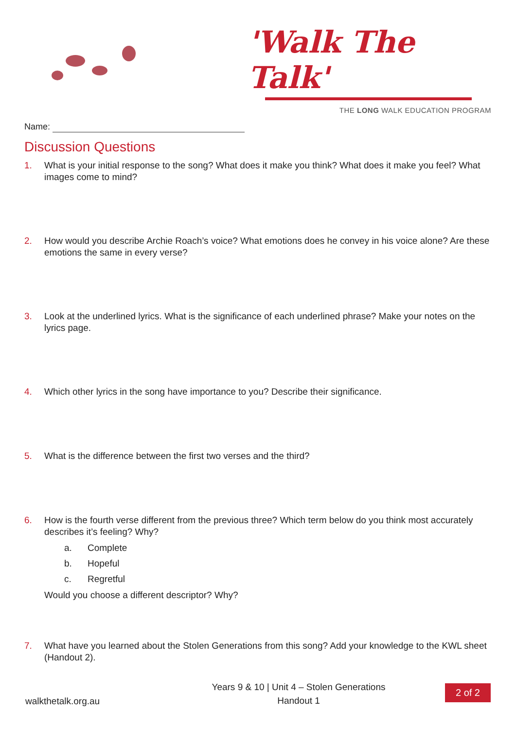'Walk The Talk'
THE LONG WALK EDUCATION PROGRAM
Name:
Discussion Questions
1. What is your initial response to the song? What does it make you think? What does it make you feel? What images come to mind?
2. How would you describe Archie Roach’s voice? What emotions does he convey in his voice alone? Are these emotions the same in every verse?
3. Look at the underlined lyrics. What is the significance of each underlined phrase? Make your notes on the lyrics page.
4. Which other lyrics in the song have importance to you? Describe their significance.
5. What is the difference between the first two verses and the third?
6. How is the fourth verse different from the previous three? Which term below do you think most accurately describes it’s feeling? Why?
a. Complete
b. Hopeful
c. Regretful
Would you choose a different descriptor? Why?
7. What have you learned about the Stolen Generations from this song? Add your knowledge to the KWL sheet (Handout 2).
Years 9 & 10 | Unit 4 – Stolen Generations
Handout 1
walkthetalk.org.au
2 of 2